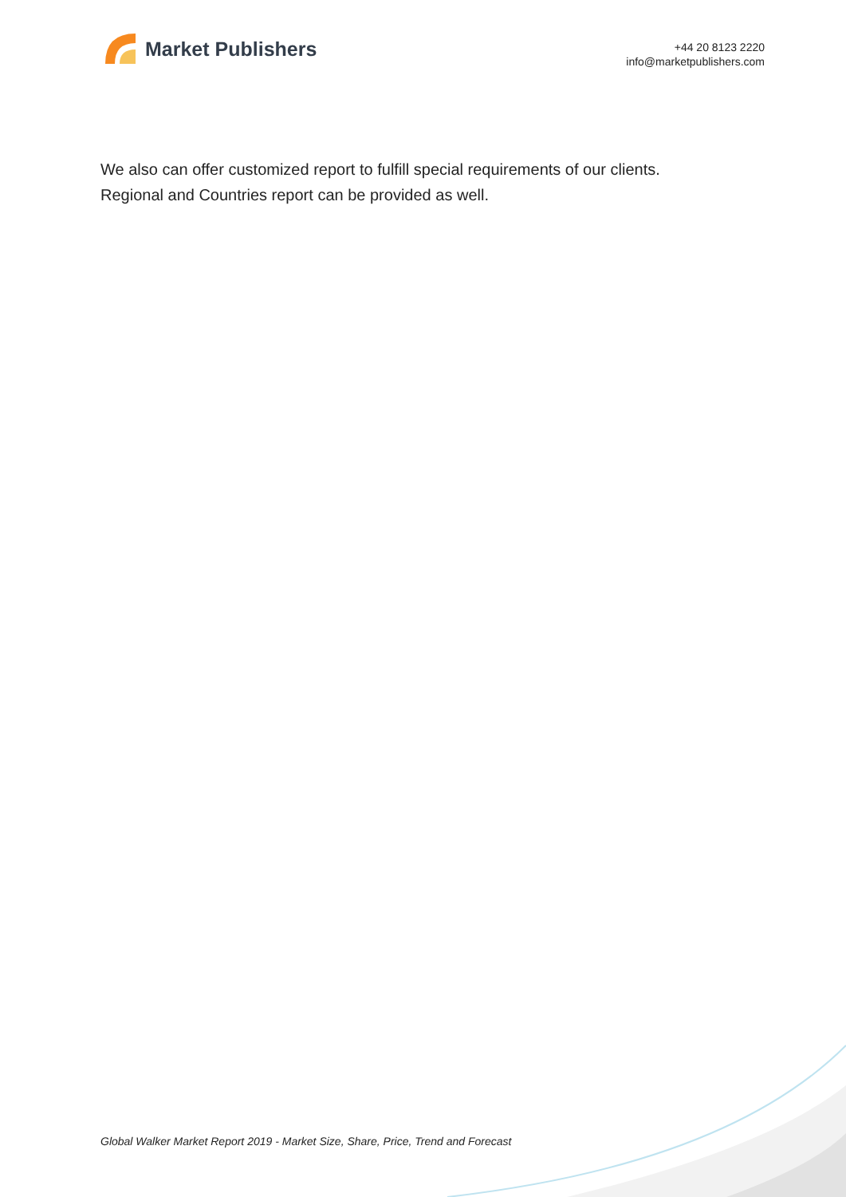Market Publishers
+44 20 8123 2220
info@marketpublishers.com
We also can offer customized report to fulfill special requirements of our clients.
Regional and Countries report can be provided as well.
Global Walker Market Report 2019 - Market Size, Share, Price, Trend and Forecast